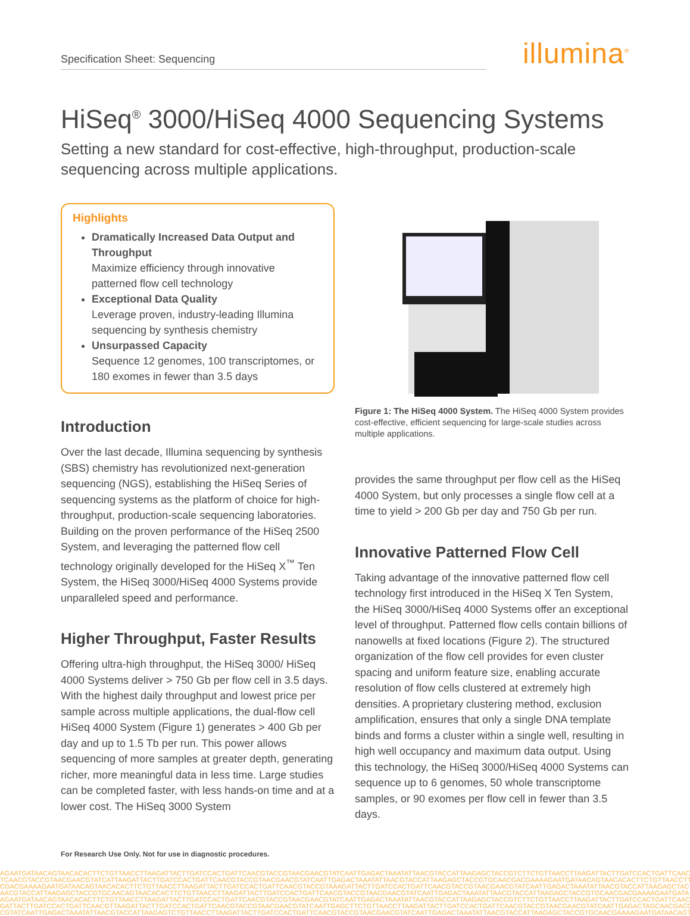Specification Sheet: Sequencing
illumina<sup>®</sup>
HiSeq<sup>®</sup> 3000/HiSeq 4000 Sequencing Systems
Setting a new standard for cost-effective, high-throughput, production-scale sequencing across multiple applications.
Highlights
Dramatically Increased Data Output and Throughput
Maximize efficiency through innovative patterned flow cell technology
Exceptional Data Quality
Leverage proven, industry-leading Illumina sequencing by synthesis chemistry
Unsurpassed Capacity
Sequence 12 genomes, 100 transcriptomes, or 180 exomes in fewer than 3.5 days
Introduction
Over the last decade, Illumina sequencing by synthesis (SBS) chemistry has revolutionized next-generation sequencing (NGS), establishing the HiSeq Series of sequencing systems as the platform of choice for high-throughput, production-scale sequencing laboratories. Building on the proven performance of the HiSeq 2500 System, and leveraging the patterned flow cell technology originally developed for the HiSeq X<sup>™</sup> Ten System, the HiSeq 3000/HiSeq 4000 Systems provide unparalleled speed and performance.
Higher Throughput, Faster Results
Offering ultra-high throughput, the HiSeq 3000/ HiSeq 4000 Systems deliver > 750 Gb per flow cell in 3.5 days. With the highest daily throughput and lowest price per sample across multiple applications, the dual-flow cell HiSeq 4000 System (Figure 1) generates > 400 Gb per day and up to 1.5 Tb per run. This power allows sequencing of more samples at greater depth, generating richer, more meaningful data in less time. Large studies can be completed faster, with less hands-on time and at a lower cost. The HiSeq 3000 System
Figure 1: The HiSeq 4000 System. The HiSeq 4000 System provides cost-effective, efficient sequencing for large-scale studies across multiple applications.
provides the same throughput per flow cell as the HiSeq 4000 System, but only processes a single flow cell at a time to yield > 200 Gb per day and 750 Gb per run.
Innovative Patterned Flow Cell
Taking advantage of the innovative patterned flow cell technology first introduced in the HiSeq X Ten System, the HiSeq 3000/HiSeq 4000 Systems offer an exceptional level of throughput. Patterned flow cells contain billions of nanowells at fixed locations (Figure 2). The structured organization of the flow cell provides for even cluster spacing and uniform feature size, enabling accurate resolution of flow cells clustered at extremely high densities. A proprietary clustering method, exclusion amplification, ensures that only a single DNA template binds and forms a cluster within a single well, resulting in high well occupancy and maximum data output. Using this technology, the HiSeq 3000/HiSeq 4000 Systems can sequence up to 6 genomes, 50 whole transcriptome samples, or 90 exomes per flow cell in fewer than 3.5 days.
For Research Use Only. Not for use in diagnostic procedures.
AGAATGATAACAGTAACACACTTCTGTTAACCTTAAGATTACTTGATCCACTGATTCAACGTACCGTAACGAACGTATCAATTGAGACTAAATATTAACGTACCATTAAGAGCTACCGTCTTCTGTTAACCTTAAGATTACTTGATCCACTGATTCAAC
TCAACGTACCGTAACGAACGTATCATTAAGATTACTTGATCCACTGATTCAACGTACCGTAACGAACGTATCAATTGAGACTAAATATTAACGTACCATTAAGAGCTACCGTGCAACGACGAAAAGAATGATAACAGTAACACACTTCTGTTAACCTT
CGACGAAAAGAATGATAACAGTAACACACTTCTGTTAACCTTAAGATTACTTGATCCACTGATTCAACGTACCGTAAAGATTACTTGATCCACTGATTCAACGTACCGTAACGAACGTATCAATTGAGACTAAATATTAACGTACCATTAAGAGCTAC
AACGTACCATTAAGAGCTACCGTGCAACAGTAACACACTTCTGTTAACCTTAAGATTACTTGATCCACTGATTCAACGTACCGTAACGAACGTATCAATTGAGACTAAATATTAACGTACCATTAAGAGCTACCGTGCAACGACGAAAAGAATGATA
AGAATGATAACAGTAACACACTTCTGTTAACCTTAAGATTACTTGATCCACTGATTCAACGTACCGTAACGAACGTATCAATTGAGACTAAATATTAACGTACCATTAAGAGCTACCGTCTTCTGTTAACCTTAAGATTACTTGATCCACTGATTCAAC
GATTACTTGATCCACTGATTCAACGTTAAGATTACTTGATCCACTGATTCAACGTACCGTAACGAACGTATCAATTGAGCTTCTGTTAACCTTAAGATTACTTGATCCACTGATTCAACGTACCGTAACGAACGTATCAATTGAGACTAGCAACGACG
CGTATCAATTGAGACTAAATATTAACGTACCATTAAGAGTCTGTTAACCTTAAGATTACTTGATCCACTGATTCAACGTACCGTAACGAACGTATCAATTGAGACTAAATATTAACGTACCATTAAGAGCTACCGTGCAACGAAAAGAATGATAACAGT